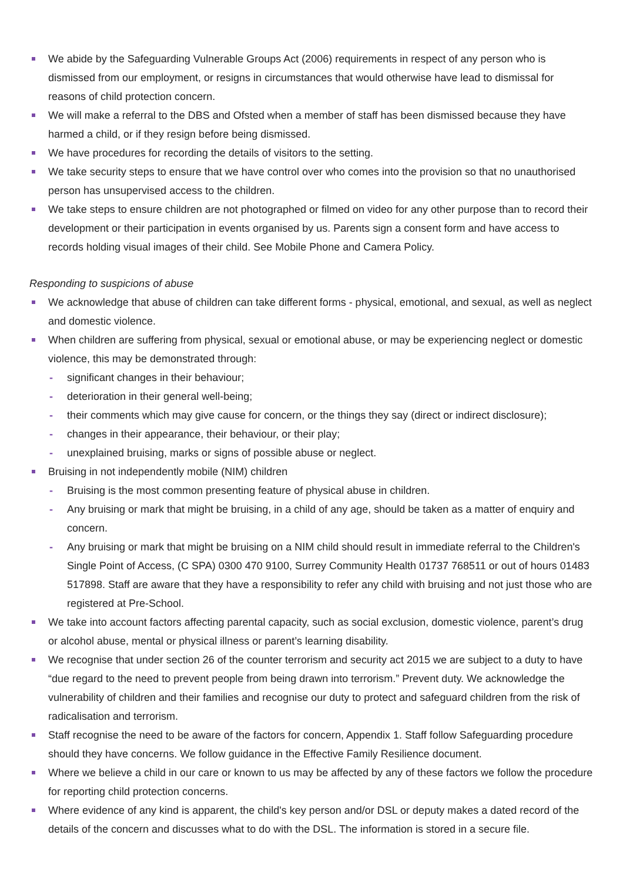We abide by the Safeguarding Vulnerable Groups Act (2006) requirements in respect of any person who is dismissed from our employment, or resigns in circumstances that would otherwise have lead to dismissal for reasons of child protection concern.
We will make a referral to the DBS and Ofsted when a member of staff has been dismissed because they have harmed a child, or if they resign before being dismissed.
We have procedures for recording the details of visitors to the setting.
We take security steps to ensure that we have control over who comes into the provision so that no unauthorised person has unsupervised access to the children.
We take steps to ensure children are not photographed or filmed on video for any other purpose than to record their development or their participation in events organised by us. Parents sign a consent form and have access to records holding visual images of their child. See Mobile Phone and Camera Policy.
Responding to suspicions of abuse
We acknowledge that abuse of children can take different forms - physical, emotional, and sexual, as well as neglect and domestic violence.
When children are suffering from physical, sexual or emotional abuse, or may be experiencing neglect or domestic violence, this may be demonstrated through:
- significant changes in their behaviour;
- deterioration in their general well-being;
- their comments which may give cause for concern, or the things they say (direct or indirect disclosure);
- changes in their appearance, their behaviour, or their play;
- unexplained bruising, marks or signs of possible abuse or neglect.
Bruising in not independently mobile (NIM) children
- Bruising is the most common presenting feature of physical abuse in children.
- Any bruising or mark that might be bruising, in a child of any age, should be taken as a matter of enquiry and concern.
- Any bruising or mark that might be bruising on a NIM child should result in immediate referral to the Children's Single Point of Access, (C SPA) 0300 470 9100, Surrey Community Health 01737 768511 or out of hours 01483 517898. Staff are aware that they have a responsibility to refer any child with bruising and not just those who are registered at Pre-School.
We take into account factors affecting parental capacity, such as social exclusion, domestic violence, parent’s drug or alcohol abuse, mental or physical illness or parent’s learning disability.
We recognise that under section 26 of the counter terrorism and security act 2015 we are subject to a duty to have “due regard to the need to prevent people from being drawn into terrorism.” Prevent duty. We acknowledge the vulnerability of children and their families and recognise our duty to protect and safeguard children from the risk of radicalisation and terrorism.
Staff recognise the need to be aware of the factors for concern, Appendix 1. Staff follow Safeguarding procedure should they have concerns. We follow guidance in the Effective Family Resilience document.
Where we believe a child in our care or known to us may be affected by any of these factors we follow the procedure for reporting child protection concerns.
Where evidence of any kind is apparent, the child's key person and/or DSL or deputy makes a dated record of the details of the concern and discusses what to do with the DSL. The information is stored in a secure file.